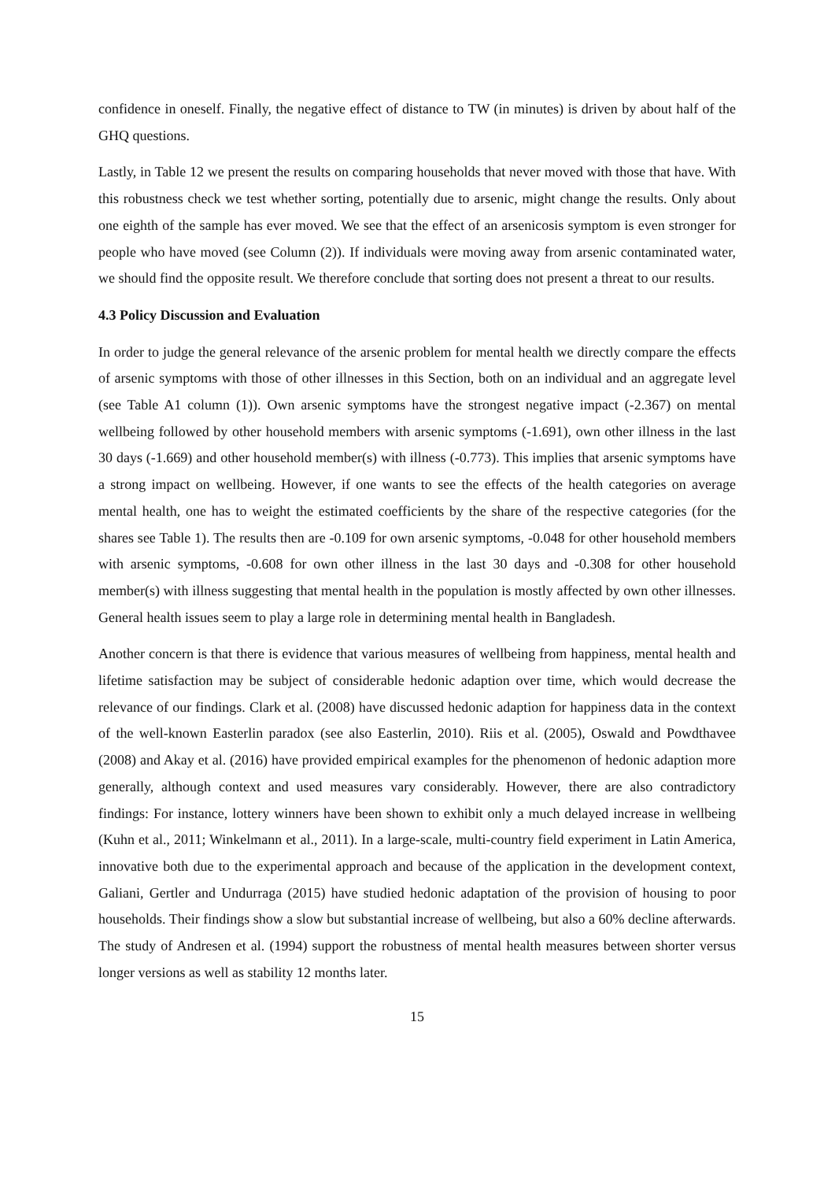confidence in oneself. Finally, the negative effect of distance to TW (in minutes) is driven by about half of the GHQ questions.
Lastly, in Table 12 we present the results on comparing households that never moved with those that have. With this robustness check we test whether sorting, potentially due to arsenic, might change the results. Only about one eighth of the sample has ever moved. We see that the effect of an arsenicosis symptom is even stronger for people who have moved (see Column (2)). If individuals were moving away from arsenic contaminated water, we should find the opposite result. We therefore conclude that sorting does not present a threat to our results.
4.3 Policy Discussion and Evaluation
In order to judge the general relevance of the arsenic problem for mental health we directly compare the effects of arsenic symptoms with those of other illnesses in this Section, both on an individual and an aggregate level (see Table A1 column (1)). Own arsenic symptoms have the strongest negative impact (-2.367) on mental wellbeing followed by other household members with arsenic symptoms (-1.691), own other illness in the last 30 days (-1.669) and other household member(s) with illness (-0.773). This implies that arsenic symptoms have a strong impact on wellbeing. However, if one wants to see the effects of the health categories on average mental health, one has to weight the estimated coefficients by the share of the respective categories (for the shares see Table 1). The results then are -0.109 for own arsenic symptoms, -0.048 for other household members with arsenic symptoms, -0.608 for own other illness in the last 30 days and -0.308 for other household member(s) with illness suggesting that mental health in the population is mostly affected by own other illnesses. General health issues seem to play a large role in determining mental health in Bangladesh.
Another concern is that there is evidence that various measures of wellbeing from happiness, mental health and lifetime satisfaction may be subject of considerable hedonic adaption over time, which would decrease the relevance of our findings. Clark et al. (2008) have discussed hedonic adaption for happiness data in the context of the well-known Easterlin paradox (see also Easterlin, 2010). Riis et al. (2005), Oswald and Powdthavee (2008) and Akay et al. (2016) have provided empirical examples for the phenomenon of hedonic adaption more generally, although context and used measures vary considerably. However, there are also contradictory findings: For instance, lottery winners have been shown to exhibit only a much delayed increase in wellbeing (Kuhn et al., 2011; Winkelmann et al., 2011). In a large-scale, multi-country field experiment in Latin America, innovative both due to the experimental approach and because of the application in the development context, Galiani, Gertler and Undurraga (2015) have studied hedonic adaptation of the provision of housing to poor households. Their findings show a slow but substantial increase of wellbeing, but also a 60% decline afterwards. The study of Andresen et al. (1994) support the robustness of mental health measures between shorter versus longer versions as well as stability 12 months later.
15